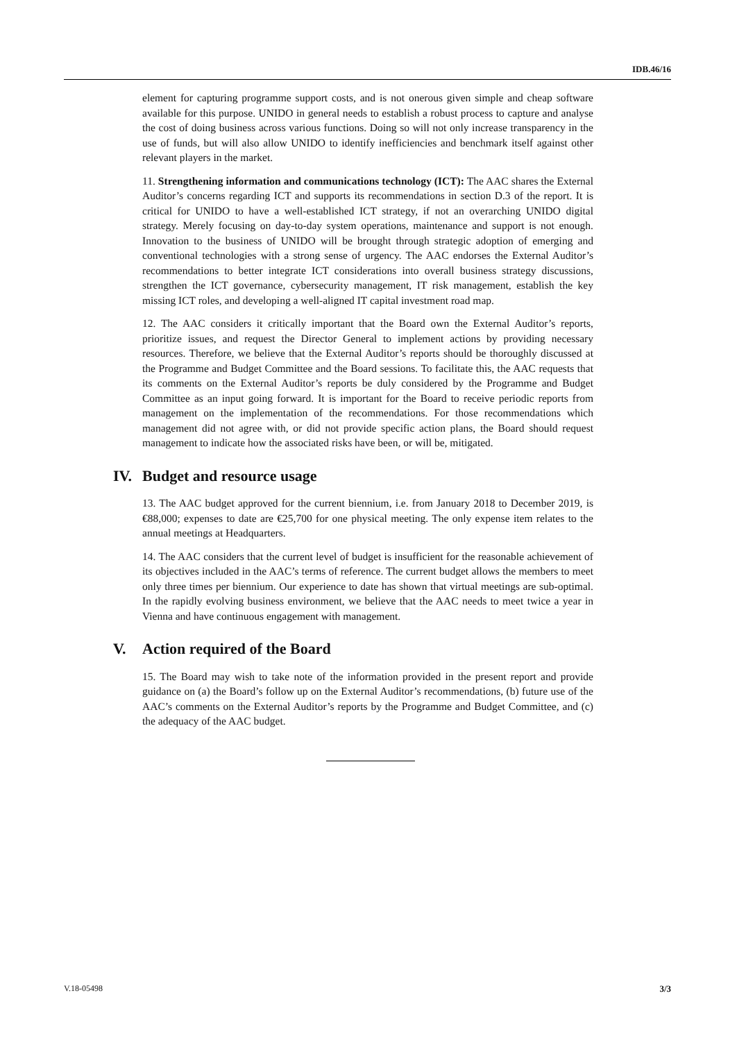IDB.46/16
element for capturing programme support costs, and is not onerous given simple and cheap software available for this purpose. UNIDO in general needs to establish a robust process to capture and analyse the cost of doing business across various functions. Doing so will not only increase transparency in the use of funds, but will also allow UNIDO to identify inefficiencies and benchmark itself against other relevant players in the market.
11. Strengthening information and communications technology (ICT): The AAC shares the External Auditor’s concerns regarding ICT and supports its recommendations in section D.3 of the report. It is critical for UNIDO to have a well-established ICT strategy, if not an overarching UNIDO digital strategy. Merely focusing on day-to-day system operations, maintenance and support is not enough. Innovation to the business of UNIDO will be brought through strategic adoption of emerging and conventional technologies with a strong sense of urgency. The AAC endorses the External Auditor’s recommendations to better integrate ICT considerations into overall business strategy discussions, strengthen the ICT governance, cybersecurity management, IT risk management, establish the key missing ICT roles, and developing a well-aligned IT capital investment road map.
12. The AAC considers it critically important that the Board own the External Auditor’s reports, prioritize issues, and request the Director General to implement actions by providing necessary resources. Therefore, we believe that the External Auditor’s reports should be thoroughly discussed at the Programme and Budget Committee and the Board sessions. To facilitate this, the AAC requests that its comments on the External Auditor’s reports be duly considered by the Programme and Budget Committee as an input going forward. It is important for the Board to receive periodic reports from management on the implementation of the recommendations. For those recommendations which management did not agree with, or did not provide specific action plans, the Board should request management to indicate how the associated risks have been, or will be, mitigated.
IV. Budget and resource usage
13. The AAC budget approved for the current biennium, i.e. from January 2018 to December 2019, is €88,000; expenses to date are €25,700 for one physical meeting. The only expense item relates to the annual meetings at Headquarters.
14. The AAC considers that the current level of budget is insufficient for the reasonable achievement of its objectives included in the AAC’s terms of reference. The current budget allows the members to meet only three times per biennium. Our experience to date has shown that virtual meetings are sub-optimal. In the rapidly evolving business environment, we believe that the AAC needs to meet twice a year in Vienna and have continuous engagement with management.
V. Action required of the Board
15. The Board may wish to take note of the information provided in the present report and provide guidance on (a) the Board’s follow up on the External Auditor’s recommendations, (b) future use of the AAC’s comments on the External Auditor’s reports by the Programme and Budget Committee, and (c) the adequacy of the AAC budget.
V.18-05498 3/3